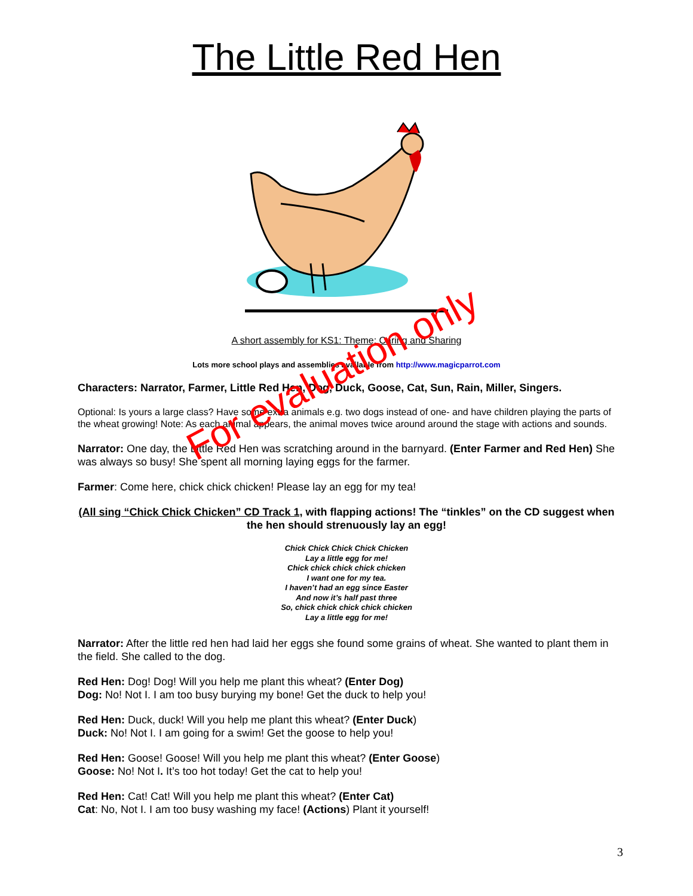The Little Red Hen
A short assembly for KS1: Theme: Caring and Sharing
Lots more school plays and assemblies available from http://www.magicparrot.com
Characters: Narrator, Farmer, Little Red Hen, Dog, Duck, Goose, Cat, Sun, Rain, Miller, Singers.
Optional: Is yours a large class? Have some extra animals e.g. two dogs instead of one- and have children playing the parts of the wheat growing! Note: As each animal appears, the animal moves twice around around the stage with actions and sounds.
Narrator: One day, the Little Red Hen was scratching around in the barnyard. (Enter Farmer and Red Hen) She was always so busy! She spent all morning laying eggs for the farmer.
Farmer: Come here, chick chick chicken! Please lay an egg for my tea!
(All sing “Chick Chick Chicken” CD Track 1, with flapping actions! The “tinkles” on the CD suggest when the hen should strenuously lay an egg!
Chick Chick Chick Chick Chicken
Lay a little egg for me!
Chick chick chick chick chicken
I want one for my tea.
I haven’t had an egg since Easter
And now it’s half past three
So, chick chick chick chick chicken
Lay a little egg for me!
Narrator: After the little red hen had laid her eggs she found some grains of wheat. She wanted to plant them in the field. She called to the dog.
Red Hen: Dog! Dog! Will you help me plant this wheat? (Enter Dog)
Dog: No! Not I. I am too busy burying my bone! Get the duck to help you!
Red Hen: Duck, duck! Will you help me plant this wheat? (Enter Duck)
Duck: No! Not I. I am going for a swim! Get the goose to help you!
Red Hen: Goose! Goose! Will you help me plant this wheat? (Enter Goose)
Goose: No! Not I. It’s too hot today! Get the cat to help you!
Red Hen: Cat! Cat! Will you help me plant this wheat? (Enter Cat)
Cat: No, Not I. I am too busy washing my face! (Actions) Plant it yourself!
3
For evaluation only